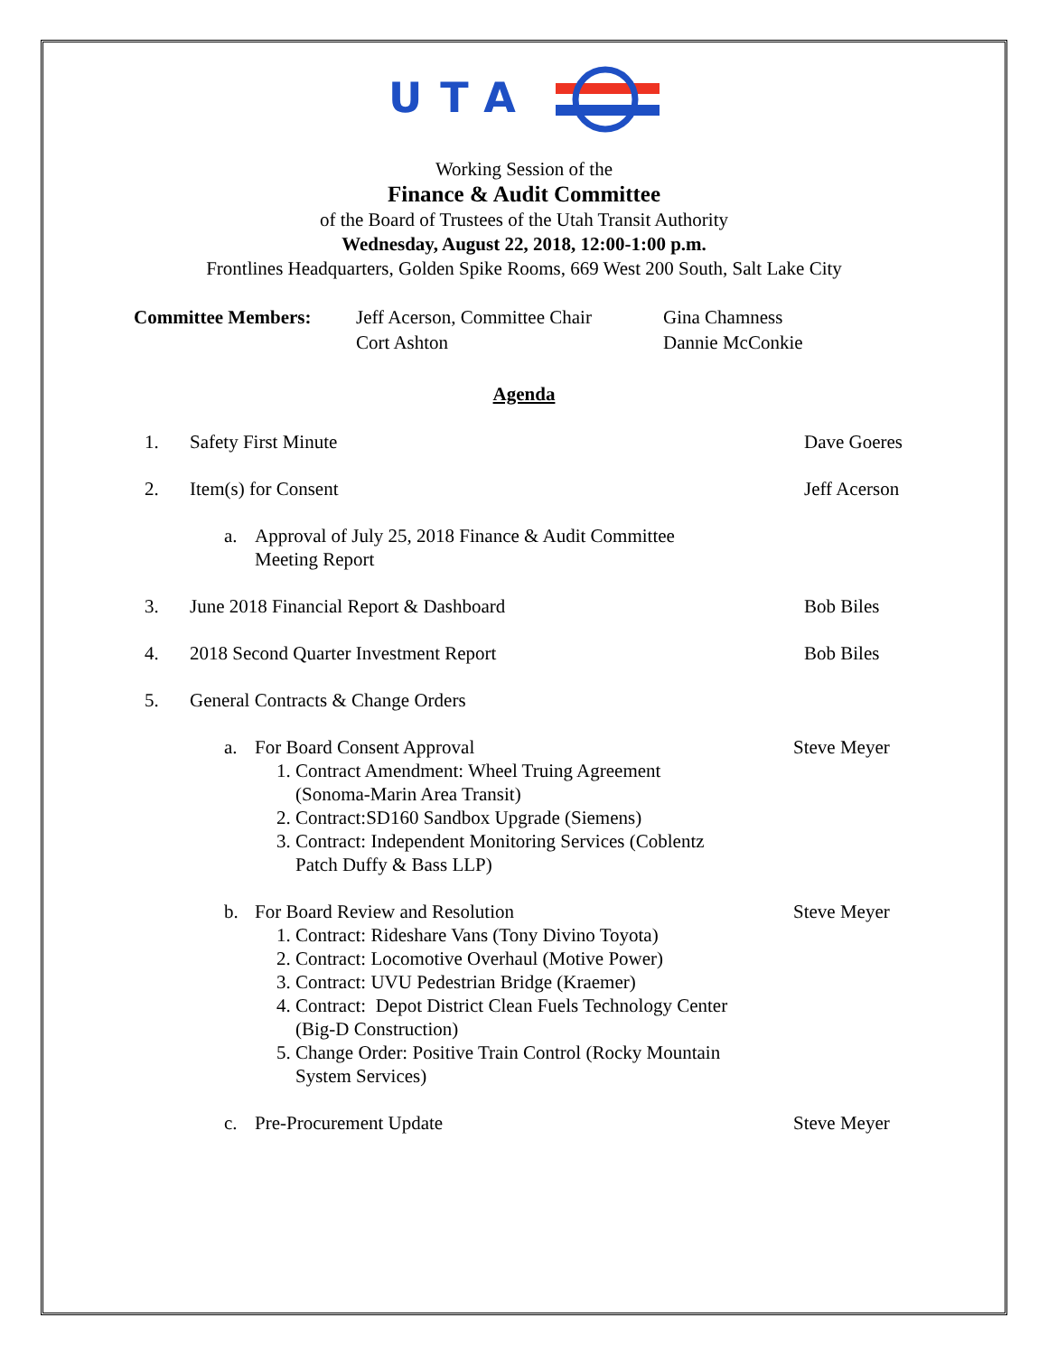UTA
Working Session of the
Finance & Audit Committee
of the Board of Trustees of the Utah Transit Authority
Wednesday, August 22, 2018, 12:00-1:00 p.m.
Frontlines Headquarters, Golden Spike Rooms, 669 West 200 South, Salt Lake City
Committee Members: Jeff Acerson, Committee Chair
Cort Ashton
Gina Chamness
Dannie McConkie
Agenda
1. Safety First Minute Dave Goeres
2. Item(s) for Consent Jeff Acerson
a. Approval of July 25, 2018 Finance & Audit Committee
Meeting Report
3. June 2018 Financial Report & Dashboard Bob Biles
4. 2018 Second Quarter Investment Report Bob Biles
5. General Contracts & Change Orders
a. For Board Consent Approval
1. Contract Amendment: Wheel Truing Agreement
(Sonoma-Marin Area Transit)
2. Contract:SD160 Sandbox Upgrade (Siemens)
3. Contract: Independent Monitoring Services (Coblentz
Patch Duffy & Bass LLP)
Steve Meyer
b. For Board Review and Resolution
1. Contract: Rideshare Vans (Tony Divino Toyota)
2. Contract: Locomotive Overhaul (Motive Power)
3. Contract: UVU Pedestrian Bridge (Kraemer)
4. Contract: Depot District Clean Fuels Technology Center
(Big-D Construction)
5. Change Order: Positive Train Control (Rocky Mountain
System Services)
Steve Meyer
c. Pre-Procurement Update Steve Meyer